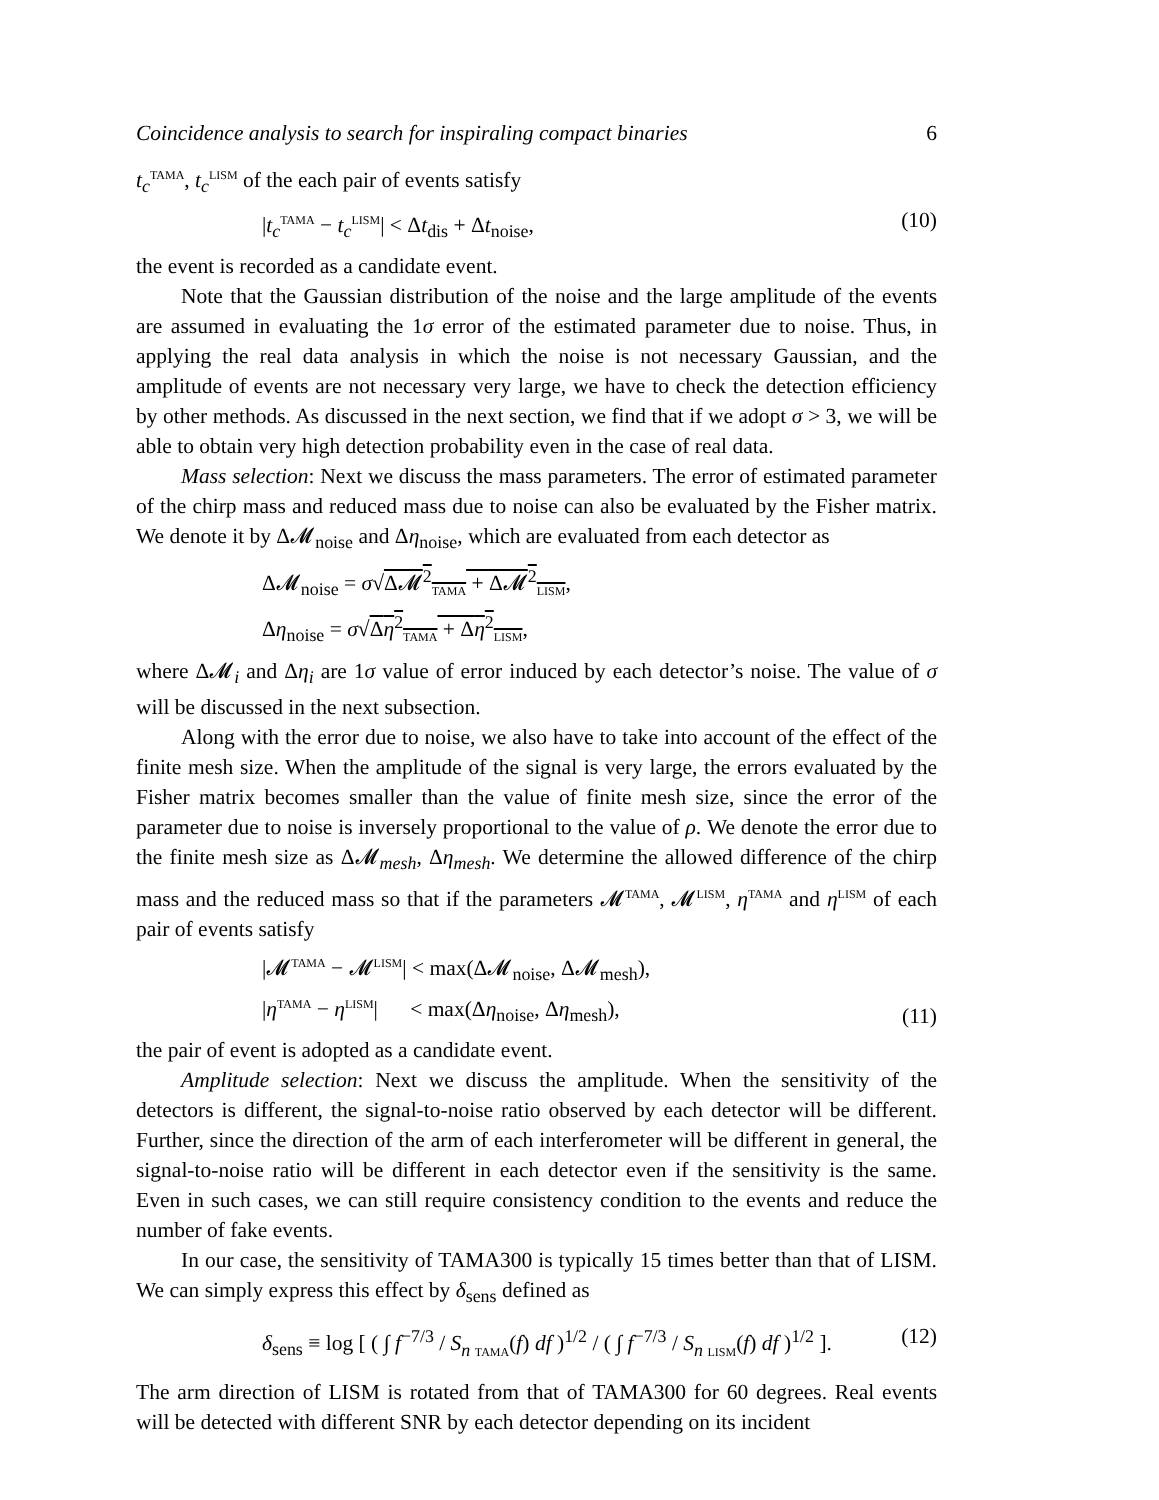Coincidence analysis to search for inspiraling compact binaries 6
t<sub>c</sub><sup>TAMA</sup>, t<sub>c</sub><sup>LISM</sup> of the each pair of events satisfy
|t<sub>c</sub><sup>TAMA</sup> − t<sub>c</sub><sup>LISM</sup>| < Δt<sub>dis</sub> + Δt<sub>noise</sub>, (10)
the event is recorded as a candidate event.
Note that the Gaussian distribution of the noise and the large amplitude of the events are assumed in evaluating the 1σ error of the estimated parameter due to noise. Thus, in applying the real data analysis in which the noise is not necessary Gaussian, and the amplitude of events are not necessary very large, we have to check the detection efficiency by other methods. As discussed in the next section, we find that if we adopt σ > 3, we will be able to obtain very high detection probability even in the case of real data.
Mass selection: Next we discuss the mass parameters. The error of estimated parameter of the chirp mass and reduced mass due to noise can also be evaluated by the Fisher matrix. We denote it by Δ𝓜<sub>noise</sub> and Δη<sub>noise</sub>, which are evaluated from each detector as
Δ𝓜<sub>noise</sub> = σ√Δ𝓜<sup>2</sup><sub>TAMA</sub> + Δ𝓜<sup>2</sup><sub>LISM</sub>,
Δη<sub>noise</sub> = σ√Δη<sup>2</sup><sub>TAMA</sub> + Δη<sup>2</sup><sub>LISM</sub>,
where Δ𝓜<sub>i</sub> and Δη<sub>i</sub> are 1σ value of error induced by each detector’s noise. The value of σ will be discussed in the next subsection.
Along with the error due to noise, we also have to take into account of the effect of the finite mesh size. When the amplitude of the signal is very large, the errors evaluated by the Fisher matrix becomes smaller than the value of finite mesh size, since the error of the parameter due to noise is inversely proportional to the value of ρ. We denote the error due to the finite mesh size as Δ𝓜<sub>mesh</sub>, Δη<sub>mesh</sub>. We determine the allowed difference of the chirp mass and the reduced mass so that if the parameters 𝓜<sup>TAMA</sup>, 𝓜<sup>LISM</sup>, η<sup>TAMA</sup> and η<sup>LISM</sup> of each pair of events satisfy
|𝓜<sup>TAMA</sup> − 𝓜<sup>LISM</sup>| < max(Δ𝓜<sub>noise</sub>, Δ𝓜<sub>mesh</sub>),
|η<sup>TAMA</sup> − η<sup>LISM</sup>| < max(Δη<sub>noise</sub>, Δη<sub>mesh</sub>), (11)
the pair of event is adopted as a candidate event.
Amplitude selection: Next we discuss the amplitude. When the sensitivity of the detectors is different, the signal-to-noise ratio observed by each detector will be different. Further, since the direction of the arm of each interferometer will be different in general, the signal-to-noise ratio will be different in each detector even if the sensitivity is the same. Even in such cases, we can still require consistency condition to the events and reduce the number of fake events.
In our case, the sensitivity of TAMA300 is typically 15 times better than that of LISM. We can simply express this effect by δ<sub>sens</sub> defined as
δ<sub>sens</sub> ≡ log [ ( ∫ f<sup>−7/3</sup> / S<sub>n TAMA</sub>(f) df )<sup>1/2</sup> / ( ∫ f<sup>−7/3</sup> / S<sub>n LISM</sub>(f) df )<sup>1/2</sup> ]. (12)
The arm direction of LISM is rotated from that of TAMA300 for 60 degrees. Real events will be detected with different SNR by each detector depending on its incident